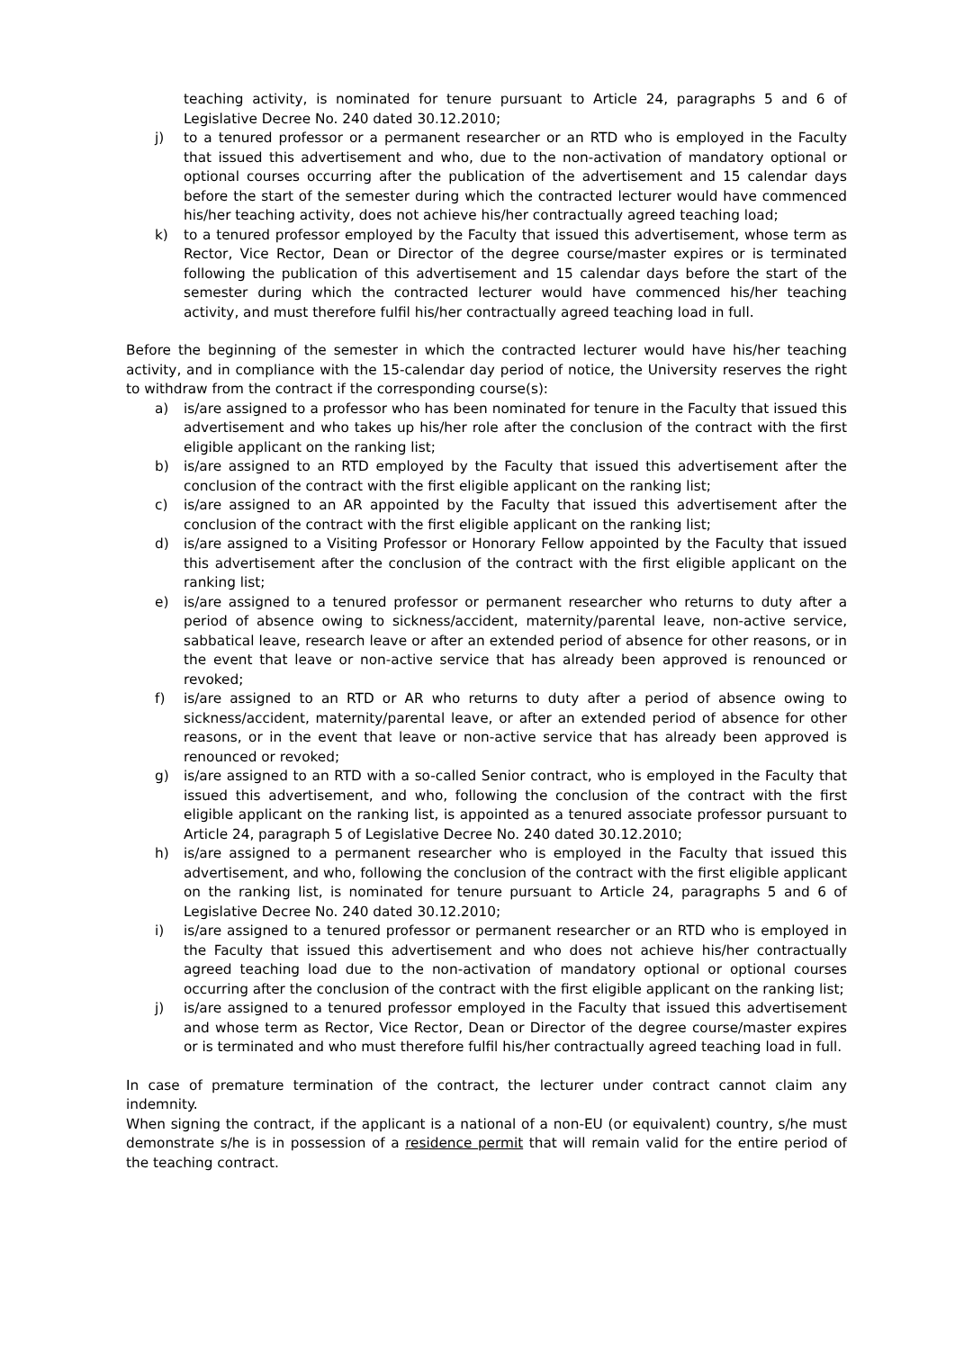teaching activity, is nominated for tenure pursuant to Article 24, paragraphs 5 and 6 of Legislative Decree No. 240 dated 30.12.2010;
j) to a tenured professor or a permanent researcher or an RTD who is employed in the Faculty that issued this advertisement and who, due to the non-activation of mandatory optional or optional courses occurring after the publication of the advertisement and 15 calendar days before the start of the semester during which the contracted lecturer would have commenced his/her teaching activity, does not achieve his/her contractually agreed teaching load;
k) to a tenured professor employed by the Faculty that issued this advertisement, whose term as Rector, Vice Rector, Dean or Director of the degree course/master expires or is terminated following the publication of this advertisement and 15 calendar days before the start of the semester during which the contracted lecturer would have commenced his/her teaching activity, and must therefore fulfil his/her contractually agreed teaching load in full.
Before the beginning of the semester in which the contracted lecturer would have his/her teaching activity, and in compliance with the 15-calendar day period of notice, the University reserves the right to withdraw from the contract if the corresponding course(s):
a) is/are assigned to a professor who has been nominated for tenure in the Faculty that issued this advertisement and who takes up his/her role after the conclusion of the contract with the first eligible applicant on the ranking list;
b) is/are assigned to an RTD employed by the Faculty that issued this advertisement after the conclusion of the contract with the first eligible applicant on the ranking list;
c) is/are assigned to an AR appointed by the Faculty that issued this advertisement after the conclusion of the contract with the first eligible applicant on the ranking list;
d) is/are assigned to a Visiting Professor or Honorary Fellow appointed by the Faculty that issued this advertisement after the conclusion of the contract with the first eligible applicant on the ranking list;
e) is/are assigned to a tenured professor or permanent researcher who returns to duty after a period of absence owing to sickness/accident, maternity/parental leave, non-active service, sabbatical leave, research leave or after an extended period of absence for other reasons, or in the event that leave or non-active service that has already been approved is renounced or revoked;
f) is/are assigned to an RTD or AR who returns to duty after a period of absence owing to sickness/accident, maternity/parental leave, or after an extended period of absence for other reasons, or in the event that leave or non-active service that has already been approved is renounced or revoked;
g) is/are assigned to an RTD with a so-called Senior contract, who is employed in the Faculty that issued this advertisement, and who, following the conclusion of the contract with the first eligible applicant on the ranking list, is appointed as a tenured associate professor pursuant to Article 24, paragraph 5 of Legislative Decree No. 240 dated 30.12.2010;
h) is/are assigned to a permanent researcher who is employed in the Faculty that issued this advertisement, and who, following the conclusion of the contract with the first eligible applicant on the ranking list, is nominated for tenure pursuant to Article 24, paragraphs 5 and 6 of Legislative Decree No. 240 dated 30.12.2010;
i) is/are assigned to a tenured professor or permanent researcher or an RTD who is employed in the Faculty that issued this advertisement and who does not achieve his/her contractually agreed teaching load due to the non-activation of mandatory optional or optional courses occurring after the conclusion of the contract with the first eligible applicant on the ranking list;
j) is/are assigned to a tenured professor employed in the Faculty that issued this advertisement and whose term as Rector, Vice Rector, Dean or Director of the degree course/master expires or is terminated and who must therefore fulfil his/her contractually agreed teaching load in full.
In case of premature termination of the contract, the lecturer under contract cannot claim any indemnity.
When signing the contract, if the applicant is a national of a non-EU (or equivalent) country, s/he must demonstrate s/he is in possession of a residence permit that will remain valid for the entire period of the teaching contract.